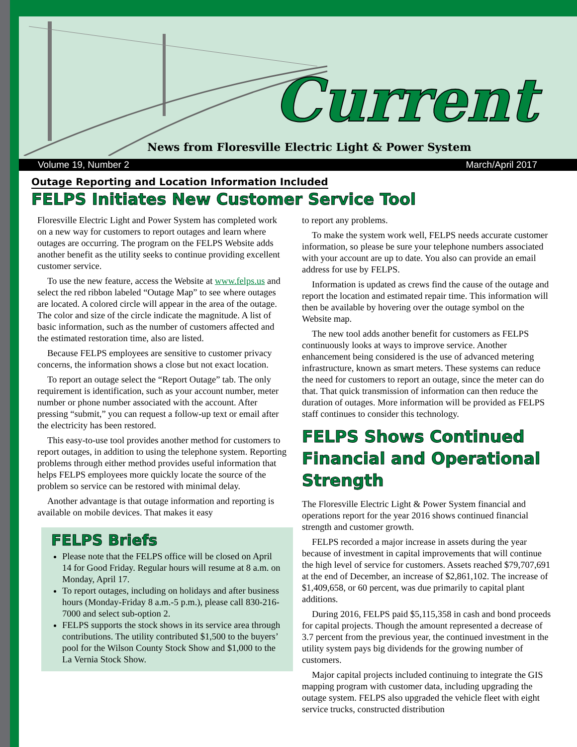Current
News from Floresville Electric Light & Power System
Volume 19, Number 2 March/April 2017
Outage Reporting and Location Information Included
FELPS Initiates New Customer Service Tool
Floresville Electric Light and Power System has completed work on a new way for customers to report outages and learn where outages are occurring. The program on the FELPS Website adds another benefit as the utility seeks to continue providing excellent customer service.
To use the new feature, access the Website at www.felps.us and select the red ribbon labeled “Outage Map” to see where outages are located. A colored circle will appear in the area of the outage. The color and size of the circle indicate the magnitude. A list of basic information, such as the number of customers affected and the estimated restoration time, also are listed.
Because FELPS employees are sensitive to customer privacy concerns, the information shows a close but not exact location.
To report an outage select the “Report Outage” tab. The only requirement is identification, such as your account number, meter number or phone number associated with the account. After pressing “submit,” you can request a follow-up text or email after the electricity has been restored.
This easy-to-use tool provides another method for customers to report outages, in addition to using the telephone system. Reporting problems through either method provides useful information that helps FELPS employees more quickly locate the source of the problem so service can be restored with minimal delay.
Another advantage is that outage information and reporting is available on mobile devices. That makes it easy
FELPS Briefs
Please note that the FELPS office will be closed on April 14 for Good Friday. Regular hours will resume at 8 a.m. on Monday, April 17.
To report outages, including on holidays and after business hours (Monday-Friday 8 a.m.-5 p.m.), please call 830-216-7000 and select sub-option 2.
FELPS supports the stock shows in its service area through contributions. The utility contributed $1,500 to the buyers’ pool for the Wilson County Stock Show and $1,000 to the La Vernia Stock Show.
to report any problems.
To make the system work well, FELPS needs accurate customer information, so please be sure your telephone numbers associated with your account are up to date. You also can provide an email address for use by FELPS.
Information is updated as crews find the cause of the outage and report the location and estimated repair time. This information will then be available by hovering over the outage symbol on the Website map.
The new tool adds another benefit for customers as FELPS continuously looks at ways to improve service. Another enhancement being considered is the use of advanced metering infrastructure, known as smart meters. These systems can reduce the need for customers to report an outage, since the meter can do that. That quick transmission of information can then reduce the duration of outages. More information will be provided as FELPS staff continues to consider this technology.
FELPS Shows Continued Financial and Operational Strength
The Floresville Electric Light & Power System financial and operations report for the year 2016 shows continued financial strength and customer growth.
FELPS recorded a major increase in assets during the year because of investment in capital improvements that will continue the high level of service for customers. Assets reached $79,707,691 at the end of December, an increase of $2,861,102. The increase of $1,409,658, or 60 percent, was due primarily to capital plant additions.
During 2016, FELPS paid $5,115,358 in cash and bond proceeds for capital projects. Though the amount represented a decrease of 3.7 percent from the previous year, the continued investment in the utility system pays big dividends for the growing number of customers.
Major capital projects included continuing to integrate the GIS mapping program with customer data, including upgrading the outage system. FELPS also upgraded the vehicle fleet with eight service trucks, constructed distribution